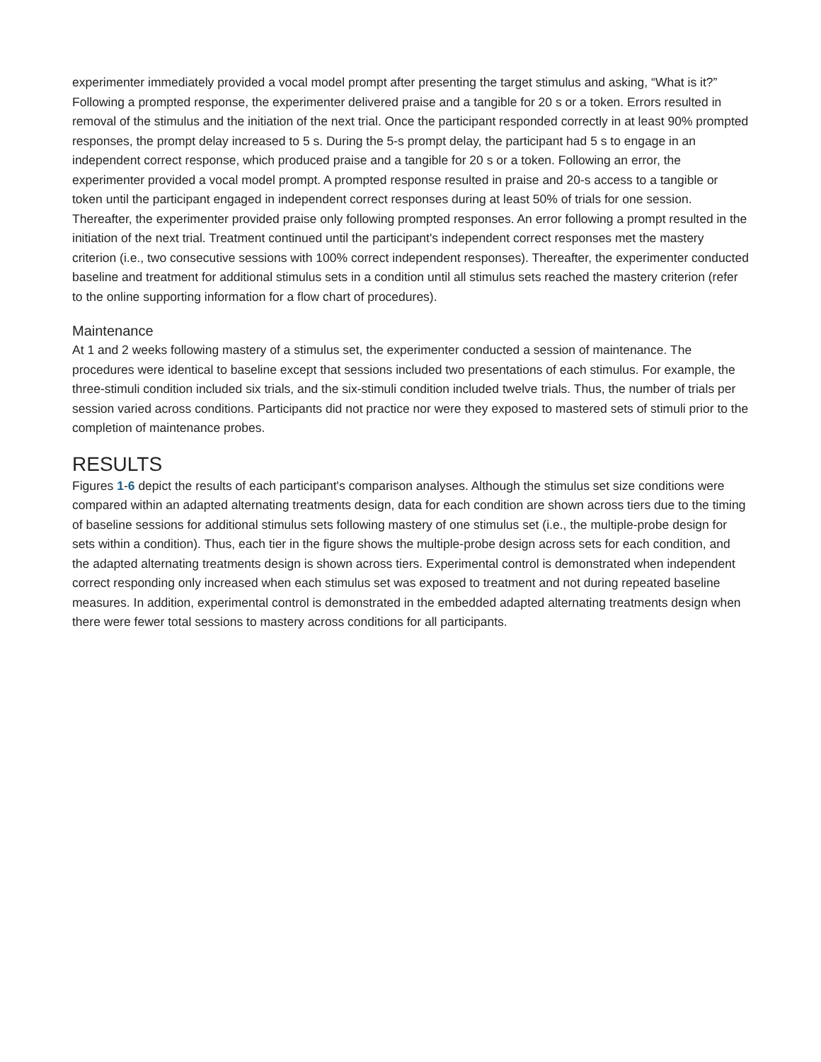experimenter immediately provided a vocal model prompt after presenting the target stimulus and asking, “What is it?” Following a prompted response, the experimenter delivered praise and a tangible for 20 s or a token. Errors resulted in removal of the stimulus and the initiation of the next trial. Once the participant responded correctly in at least 90% prompted responses, the prompt delay increased to 5 s. During the 5-s prompt delay, the participant had 5 s to engage in an independent correct response, which produced praise and a tangible for 20 s or a token. Following an error, the experimenter provided a vocal model prompt. A prompted response resulted in praise and 20-s access to a tangible or token until the participant engaged in independent correct responses during at least 50% of trials for one session. Thereafter, the experimenter provided praise only following prompted responses. An error following a prompt resulted in the initiation of the next trial. Treatment continued until the participant's independent correct responses met the mastery criterion (i.e., two consecutive sessions with 100% correct independent responses). Thereafter, the experimenter conducted baseline and treatment for additional stimulus sets in a condition until all stimulus sets reached the mastery criterion (refer to the online supporting information for a flow chart of procedures).
Maintenance
At 1 and 2 weeks following mastery of a stimulus set, the experimenter conducted a session of maintenance. The procedures were identical to baseline except that sessions included two presentations of each stimulus. For example, the three-stimuli condition included six trials, and the six-stimuli condition included twelve trials. Thus, the number of trials per session varied across conditions. Participants did not practice nor were they exposed to mastered sets of stimuli prior to the completion of maintenance probes.
RESULTS
Figures 1-6 depict the results of each participant's comparison analyses. Although the stimulus set size conditions were compared within an adapted alternating treatments design, data for each condition are shown across tiers due to the timing of baseline sessions for additional stimulus sets following mastery of one stimulus set (i.e., the multiple-probe design for sets within a condition). Thus, each tier in the figure shows the multiple-probe design across sets for each condition, and the adapted alternating treatments design is shown across tiers. Experimental control is demonstrated when independent correct responding only increased when each stimulus set was exposed to treatment and not during repeated baseline measures. In addition, experimental control is demonstrated in the embedded adapted alternating treatments design when there were fewer total sessions to mastery across conditions for all participants.